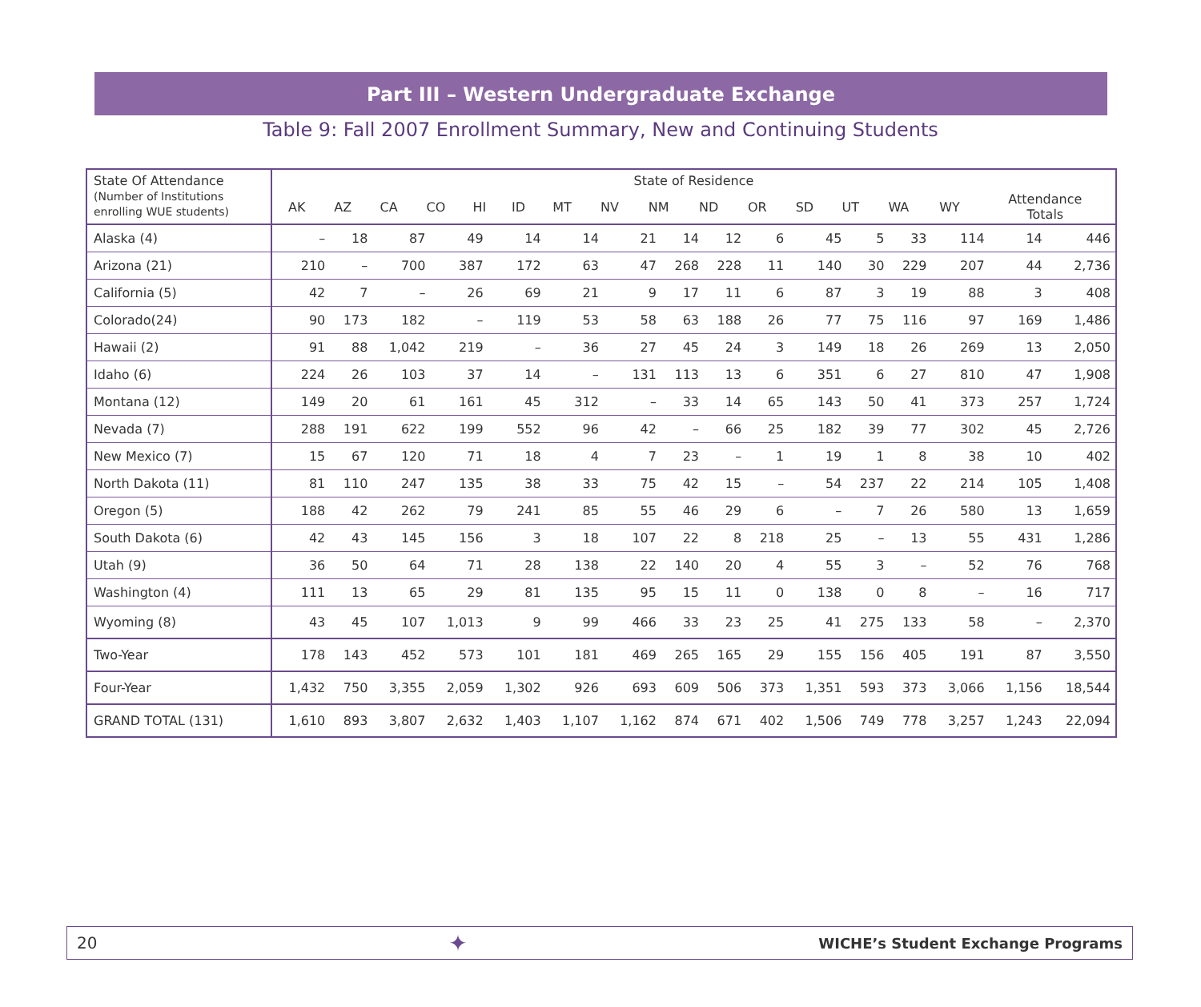Part III – Western Undergraduate Exchange
Table 9: Fall 2007 Enrollment Summary, New and Continuing Students
| State Of Attendance (Number of Institutions enrolling WUE students) | State of Residence / AK / AZ / CA / CO / HI / ID / MT / NV / NM / ND / OR / SD / UT / WA / WY / Attendance Totals / / --- / --- / --- / --- / --- / --- / --- / --- / --- / --- / --- / --- / --- / --- / --- / --- / | | | | | | | | | | | | | | | |
| --- | --- | --- | --- | --- | --- | --- | --- | --- | --- | --- | --- | --- | --- | --- | --- | --- |
| Alaska (4) | – | 18 | 87 | 49 | 14 | 14 | 21 | 14 | 12 | 6 | 45 | 5 | 33 | 114 | 14 | 446 |
| Arizona (21) | 210 | – | 700 | 387 | 172 | 63 | 47 | 268 | 228 | 11 | 140 | 30 | 229 | 207 | 44 | 2,736 |
| California (5) | 42 | 7 | – | 26 | 69 | 21 | 9 | 17 | 11 | 6 | 87 | 3 | 19 | 88 | 3 | 408 |
| Colorado(24) | 90 | 173 | 182 | – | 119 | 53 | 58 | 63 | 188 | 26 | 77 | 75 | 116 | 97 | 169 | 1,486 |
| Hawaii (2) | 91 | 88 | 1,042 | 219 | – | 36 | 27 | 45 | 24 | 3 | 149 | 18 | 26 | 269 | 13 | 2,050 |
| Idaho (6) | 224 | 26 | 103 | 37 | 14 | – | 131 | 113 | 13 | 6 | 351 | 6 | 27 | 810 | 47 | 1,908 |
| Montana (12) | 149 | 20 | 61 | 161 | 45 | 312 | – | 33 | 14 | 65 | 143 | 50 | 41 | 373 | 257 | 1,724 |
| Nevada (7) | 288 | 191 | 622 | 199 | 552 | 96 | 42 | – | 66 | 25 | 182 | 39 | 77 | 302 | 45 | 2,726 |
| New Mexico (7) | 15 | 67 | 120 | 71 | 18 | 4 | 7 | 23 | – | 1 | 19 | 1 | 8 | 38 | 10 | 402 |
| North Dakota (11) | 81 | 110 | 247 | 135 | 38 | 33 | 75 | 42 | 15 | – | 54 | 237 | 22 | 214 | 105 | 1,408 |
| Oregon (5) | 188 | 42 | 262 | 79 | 241 | 85 | 55 | 46 | 29 | 6 | – | 7 | 26 | 580 | 13 | 1,659 |
| South Dakota (6) | 42 | 43 | 145 | 156 | 3 | 18 | 107 | 22 | 8 | 218 | 25 | – | 13 | 55 | 431 | 1,286 |
| Utah (9) | 36 | 50 | 64 | 71 | 28 | 138 | 22 | 140 | 20 | 4 | 55 | 3 | – | 52 | 76 | 768 |
| Washington (4) | 111 | 13 | 65 | 29 | 81 | 135 | 95 | 15 | 11 | 0 | 138 | 0 | 8 | – | 16 | 717 |
| Wyoming (8) | 43 | 45 | 107 | 1,013 | 9 | 99 | 466 | 33 | 23 | 25 | 41 | 275 | 133 | 58 | – | 2,370 |
| Two-Year | 178 | 143 | 452 | 573 | 101 | 181 | 469 | 265 | 165 | 29 | 155 | 156 | 405 | 191 | 87 | 3,550 |
| Four-Year | 1,432 | 750 | 3,355 | 2,059 | 1,302 | 926 | 693 | 609 | 506 | 373 | 1,351 | 593 | 373 | 3,066 | 1,156 | 18,544 |
| GRAND TOTAL (131) | 1,610 | 893 | 3,807 | 2,632 | 1,403 | 1,107 | 1,162 | 874 | 671 | 402 | 1,506 | 749 | 778 | 3,257 | 1,243 | 22,094 |
20 ✦ WICHE’s Student Exchange Programs